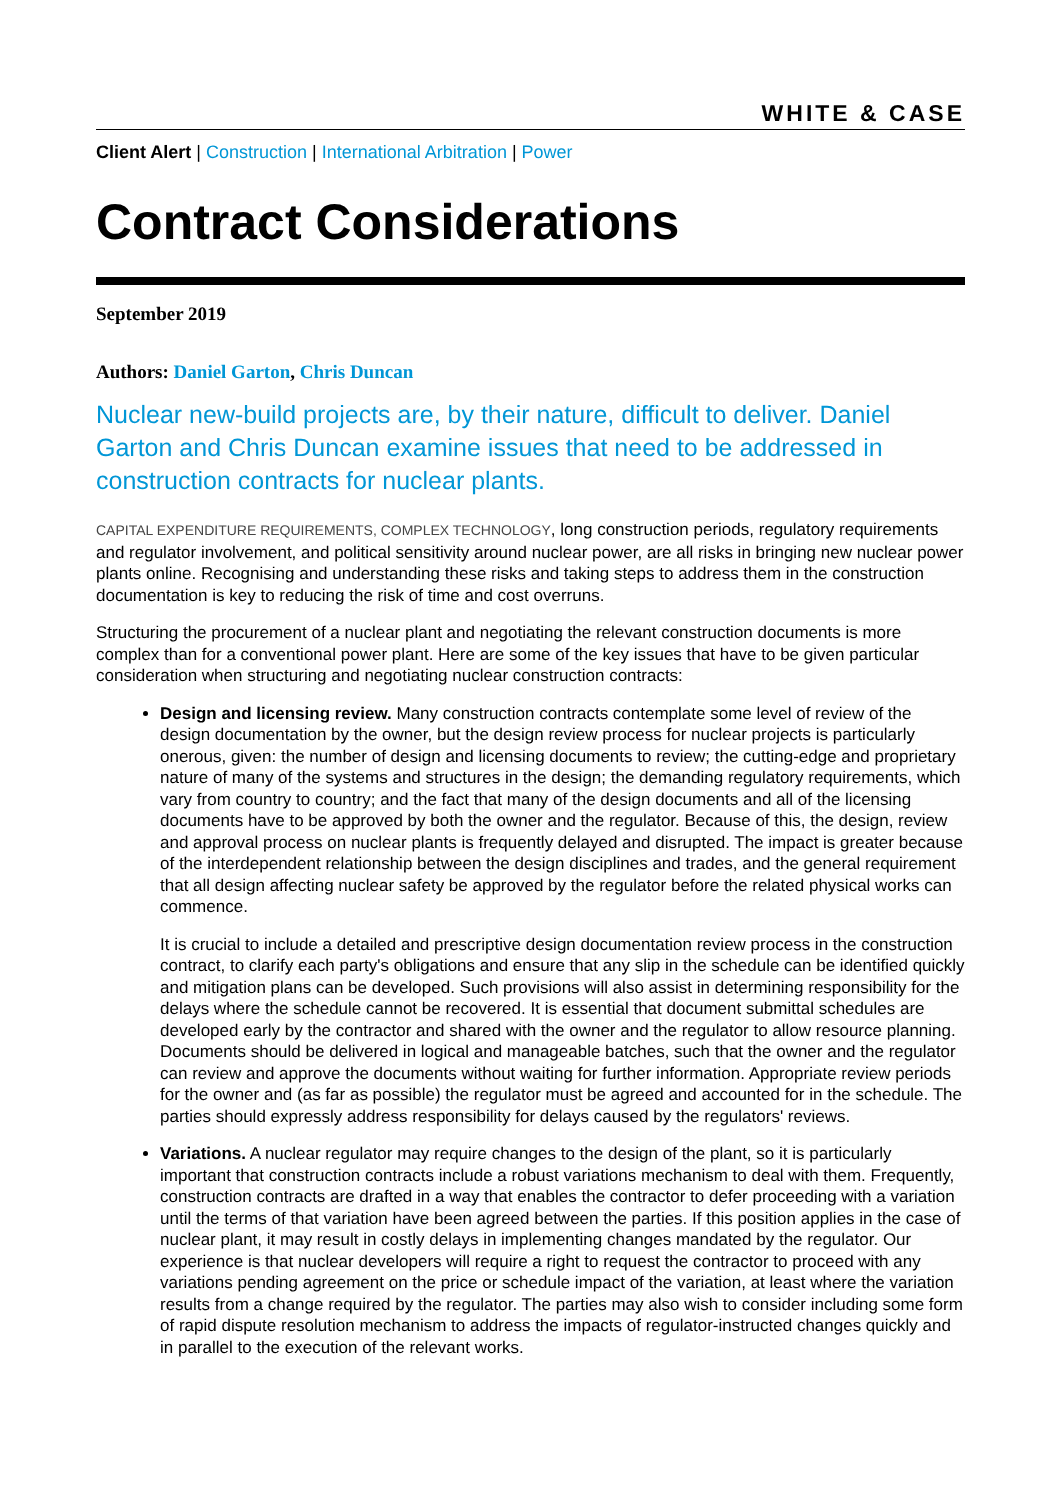WHITE & CASE
Client Alert | Construction | International Arbitration | Power
Contract Considerations
September 2019
Authors: Daniel Garton, Chris Duncan
Nuclear new-build projects are, by their nature, difficult to deliver. Daniel Garton and Chris Duncan examine issues that need to be addressed in construction contracts for nuclear plants.
CAPITAL EXPENDITURE REQUIREMENTS, COMPLEX TECHNOLOGY, long construction periods, regulatory requirements and regulator involvement, and political sensitivity around nuclear power, are all risks in bringing new nuclear power plants online. Recognising and understanding these risks and taking steps to address them in the construction documentation is key to reducing the risk of time and cost overruns.
Structuring the procurement of a nuclear plant and negotiating the relevant construction documents is more complex than for a conventional power plant. Here are some of the key issues that have to be given particular consideration when structuring and negotiating nuclear construction contracts:
Design and licensing review. Many construction contracts contemplate some level of review of the design documentation by the owner, but the design review process for nuclear projects is particularly onerous, given: the number of design and licensing documents to review; the cutting-edge and proprietary nature of many of the systems and structures in the design; the demanding regulatory requirements, which vary from country to country; and the fact that many of the design documents and all of the licensing documents have to be approved by both the owner and the regulator. Because of this, the design, review and approval process on nuclear plants is frequently delayed and disrupted. The impact is greater because of the interdependent relationship between the design disciplines and trades, and the general requirement that all design affecting nuclear safety be approved by the regulator before the related physical works can commence.
It is crucial to include a detailed and prescriptive design documentation review process in the construction contract, to clarify each party's obligations and ensure that any slip in the schedule can be identified quickly and mitigation plans can be developed. Such provisions will also assist in determining responsibility for the delays where the schedule cannot be recovered. It is essential that document submittal schedules are developed early by the contractor and shared with the owner and the regulator to allow resource planning. Documents should be delivered in logical and manageable batches, such that the owner and the regulator can review and approve the documents without waiting for further information. Appropriate review periods for the owner and (as far as possible) the regulator must be agreed and accounted for in the schedule. The parties should expressly address responsibility for delays caused by the regulators' reviews.
Variations. A nuclear regulator may require changes to the design of the plant, so it is particularly important that construction contracts include a robust variations mechanism to deal with them. Frequently, construction contracts are drafted in a way that enables the contractor to defer proceeding with a variation until the terms of that variation have been agreed between the parties. If this position applies in the case of nuclear plant, it may result in costly delays in implementing changes mandated by the regulator. Our experience is that nuclear developers will require a right to request the contractor to proceed with any variations pending agreement on the price or schedule impact of the variation, at least where the variation results from a change required by the regulator. The parties may also wish to consider including some form of rapid dispute resolution mechanism to address the impacts of regulator-instructed changes quickly and in parallel to the execution of the relevant works.